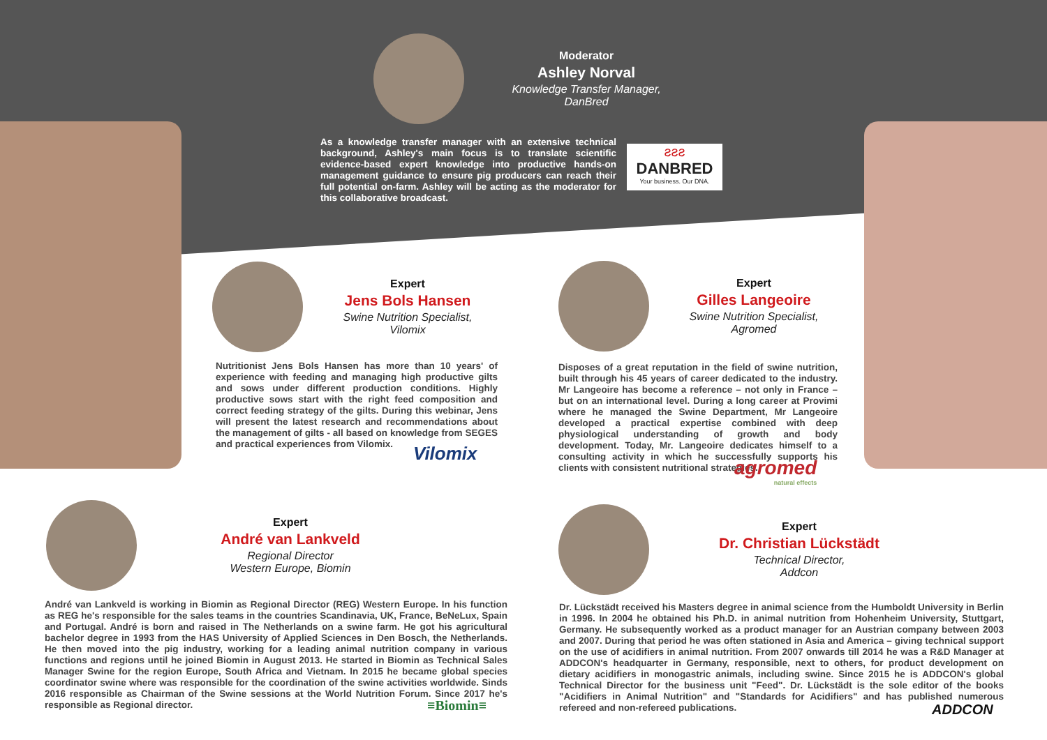Moderator
Ashley Norval
Knowledge Transfer Manager,
DanBred
As a knowledge transfer manager with an extensive technical background, Ashley's main focus is to translate scientific evidence-based expert knowledge into productive hands-on management guidance to ensure pig producers can reach their full potential on-farm. Ashley will be acting as the moderator for this collaborative broadcast.
ƨƨƨ
DANBRED
Your business. Our DNA.
Expert
Jens Bols Hansen
Swine Nutrition Specialist,
Vilomix
Nutritionist Jens Bols Hansen has more than 10 years' of experience with feeding and managing high productive gilts and sows under different production conditions. Highly productive sows start with the right feed composition and correct feeding strategy of the gilts. During this webinar, Jens will present the latest research and recommendations about the management of gilts - all based on knowledge from SEGES and practical experiences from Vilomix.
Vilomix
Expert
Gilles Langeoire
Swine Nutrition Specialist,
Agromed
Disposes of a great reputation in the field of swine nutrition, built through his 45 years of career dedicated to the industry. Mr Langeoire has become a reference – not only in France – but on an international level. During a long career at Provimi where he managed the Swine Department, Mr Langeoire developed a practical expertise combined with deep physiological understanding of growth and body development. Today, Mr. Langeoire dedicates himself to a consulting activity in which he successfully supports his clients with consistent nutritional strategies.
agromed
natural effects
Expert
André van Lankveld
Regional Director
Western Europe, Biomin
André van Lankveld is working in Biomin as Regional Director (REG) Western Europe. In his function as REG he's responsible for the sales teams in the countries Scandinavia, UK, France, BeNeLux, Spain and Portugal. André is born and raised in The Netherlands on a swine farm. He got his agricultural bachelor degree in 1993 from the HAS University of Applied Sciences in Den Bosch, the Netherlands. He then moved into the pig industry, working for a leading animal nutrition company in various functions and regions until he joined Biomin in August 2013. He started in Biomin as Technical Sales Manager Swine for the region Europe, South Africa and Vietnam. In 2015 he became global species coordinator swine where was responsible for the coordination of the swine activities worldwide. Sinds 2016 responsible as Chairman of the Swine sessions at the World Nutrition Forum. Since 2017 he's responsible as Regional director.
≡Biomin≡
Expert
Dr. Christian Lückstädt
Technical Director,
Addcon
Dr. Lückstädt received his Masters degree in animal science from the Humboldt University in Berlin in 1996. In 2004 he obtained his Ph.D. in animal nutrition from Hohenheim University, Stuttgart, Germany. He subsequently worked as a product manager for an Austrian company between 2003 and 2007. During that period he was often stationed in Asia and America – giving technical support on the use of acidifiers in animal nutrition. From 2007 onwards till 2014 he was a R&D Manager at ADDCON's headquarter in Germany, responsible, next to others, for product development on dietary acidifiers in monogastric animals, including swine. Since 2015 he is ADDCON's global Technical Director for the business unit "Feed". Dr. Lückstädt is the sole editor of the books "Acidifiers in Animal Nutrition" and "Standards for Acidifiers" and has published numerous refereed and non-refereed publications.
ADDCON